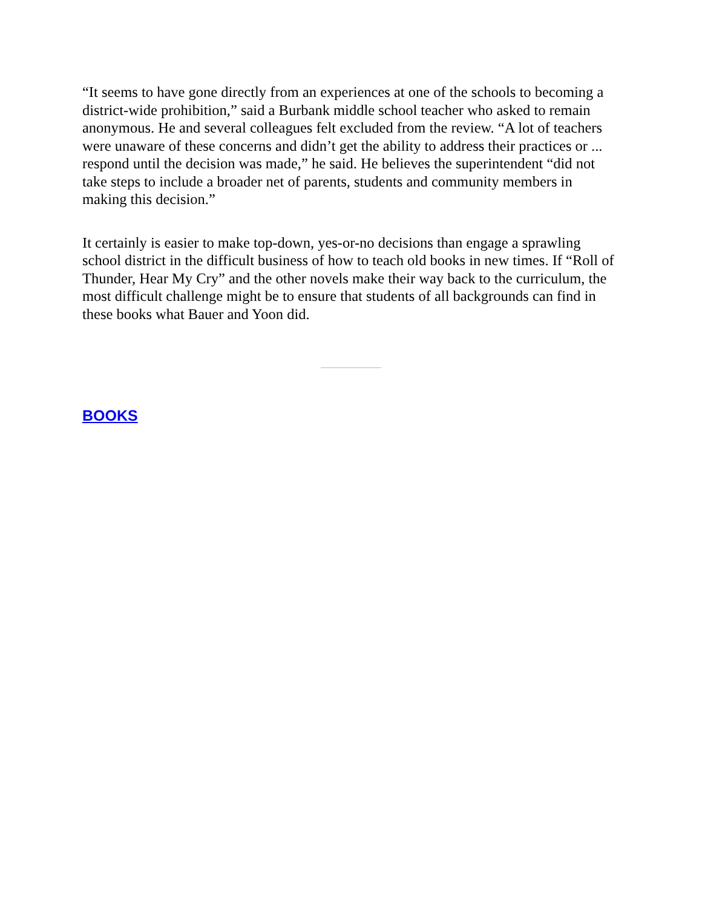“It seems to have gone directly from an experiences at one of the schools to becoming a district-wide prohibition,” said a Burbank middle school teacher who asked to remain anonymous. He and several colleagues felt excluded from the review. “A lot of teachers were unaware of these concerns and didn’t get the ability to address their practices or ... respond until the decision was made,” he said. He believes the superintendent “did not take steps to include a broader net of parents, students and community members in making this decision.”
It certainly is easier to make top-down, yes-or-no decisions than engage a sprawling school district in the difficult business of how to teach old books in new times. If “Roll of Thunder, Hear My Cry” and the other novels make their way back to the curriculum, the most difficult challenge might be to ensure that students of all backgrounds can find in these books what Bauer and Yoon did.
BOOKS